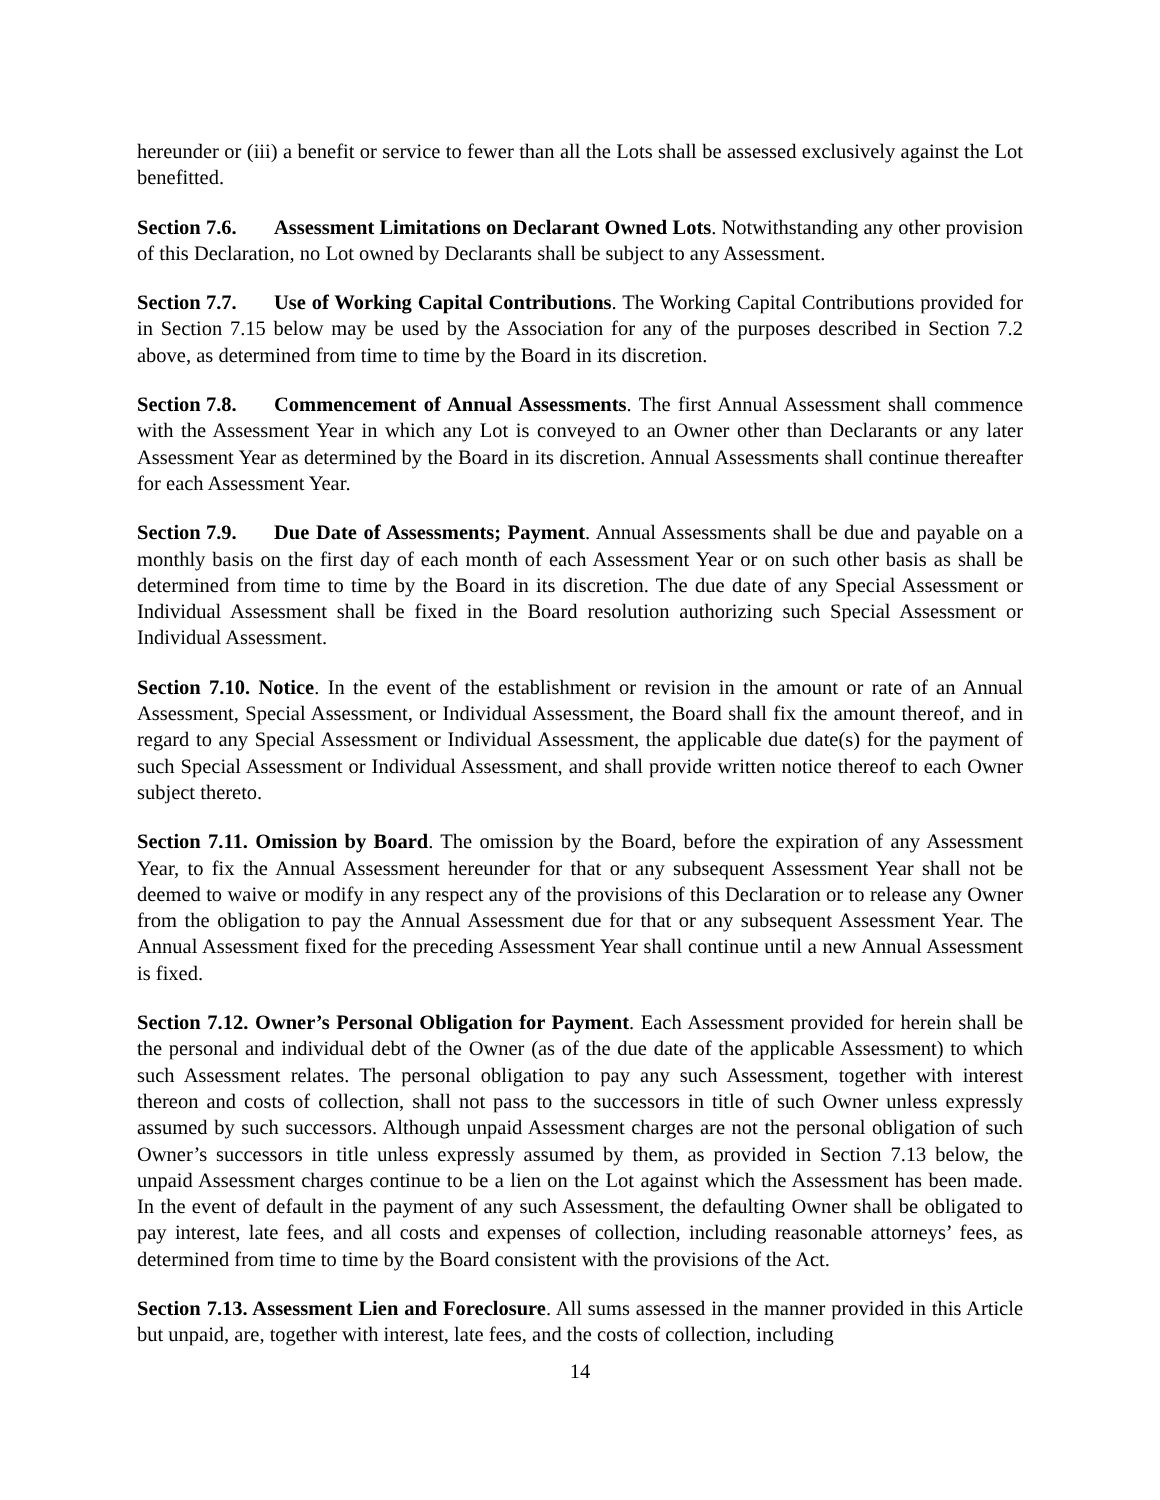hereunder or (iii) a benefit or service to fewer than all the Lots shall be assessed exclusively against the Lot benefitted.
Section 7.6. Assessment Limitations on Declarant Owned Lots. Notwithstanding any other provision of this Declaration, no Lot owned by Declarants shall be subject to any Assessment.
Section 7.7. Use of Working Capital Contributions. The Working Capital Contributions provided for in Section 7.15 below may be used by the Association for any of the purposes described in Section 7.2 above, as determined from time to time by the Board in its discretion.
Section 7.8. Commencement of Annual Assessments. The first Annual Assessment shall commence with the Assessment Year in which any Lot is conveyed to an Owner other than Declarants or any later Assessment Year as determined by the Board in its discretion. Annual Assessments shall continue thereafter for each Assessment Year.
Section 7.9. Due Date of Assessments; Payment. Annual Assessments shall be due and payable on a monthly basis on the first day of each month of each Assessment Year or on such other basis as shall be determined from time to time by the Board in its discretion. The due date of any Special Assessment or Individual Assessment shall be fixed in the Board resolution authorizing such Special Assessment or Individual Assessment.
Section 7.10. Notice. In the event of the establishment or revision in the amount or rate of an Annual Assessment, Special Assessment, or Individual Assessment, the Board shall fix the amount thereof, and in regard to any Special Assessment or Individual Assessment, the applicable due date(s) for the payment of such Special Assessment or Individual Assessment, and shall provide written notice thereof to each Owner subject thereto.
Section 7.11. Omission by Board. The omission by the Board, before the expiration of any Assessment Year, to fix the Annual Assessment hereunder for that or any subsequent Assessment Year shall not be deemed to waive or modify in any respect any of the provisions of this Declaration or to release any Owner from the obligation to pay the Annual Assessment due for that or any subsequent Assessment Year. The Annual Assessment fixed for the preceding Assessment Year shall continue until a new Annual Assessment is fixed.
Section 7.12. Owner’s Personal Obligation for Payment. Each Assessment provided for herein shall be the personal and individual debt of the Owner (as of the due date of the applicable Assessment) to which such Assessment relates. The personal obligation to pay any such Assessment, together with interest thereon and costs of collection, shall not pass to the successors in title of such Owner unless expressly assumed by such successors. Although unpaid Assessment charges are not the personal obligation of such Owner’s successors in title unless expressly assumed by them, as provided in Section 7.13 below, the unpaid Assessment charges continue to be a lien on the Lot against which the Assessment has been made. In the event of default in the payment of any such Assessment, the defaulting Owner shall be obligated to pay interest, late fees, and all costs and expenses of collection, including reasonable attorneys’ fees, as determined from time to time by the Board consistent with the provisions of the Act.
Section 7.13. Assessment Lien and Foreclosure. All sums assessed in the manner provided in this Article but unpaid, are, together with interest, late fees, and the costs of collection, including
14